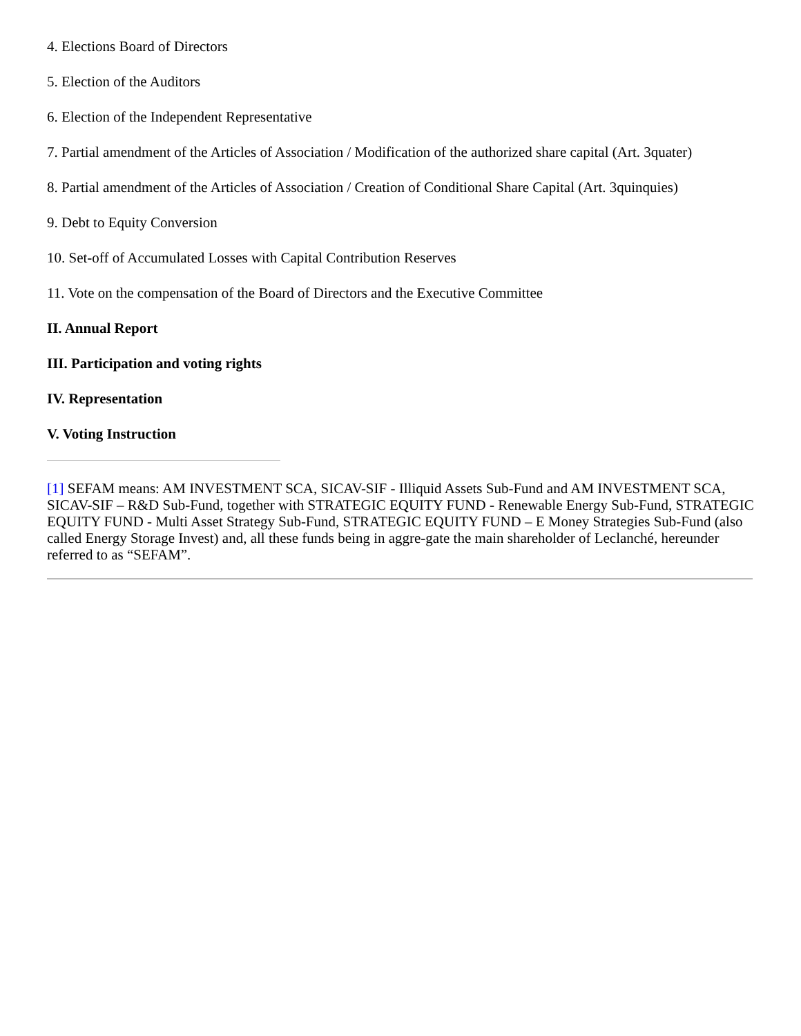4. Elections Board of Directors
5. Election of the Auditors
6. Election of the Independent Representative
7. Partial amendment of the Articles of Association / Modification of the authorized share capital (Art. 3quater)
8. Partial amendment of the Articles of Association / Creation of Conditional Share Capital (Art. 3quinquies)
9. Debt to Equity Conversion
10. Set-off of Accumulated Losses with Capital Contribution Reserves
11. Vote on the compensation of the Board of Directors and the Executive Committee
II. Annual Report
III. Participation and voting rights
IV. Representation
V. Voting Instruction
[1] SEFAM means: AM INVESTMENT SCA, SICAV-SIF - Illiquid Assets Sub-Fund and AM INVESTMENT SCA, SICAV-SIF – R&D Sub-Fund, together with STRATEGIC EQUITY FUND - Renewable Energy Sub-Fund, STRATEGIC EQUITY FUND - Multi Asset Strategy Sub-Fund, STRATEGIC EQUITY FUND – E Money Strategies Sub-Fund (also called Energy Storage Invest) and, all these funds being in aggre-gate the main shareholder of Leclanché, hereunder referred to as “SEFAM”.